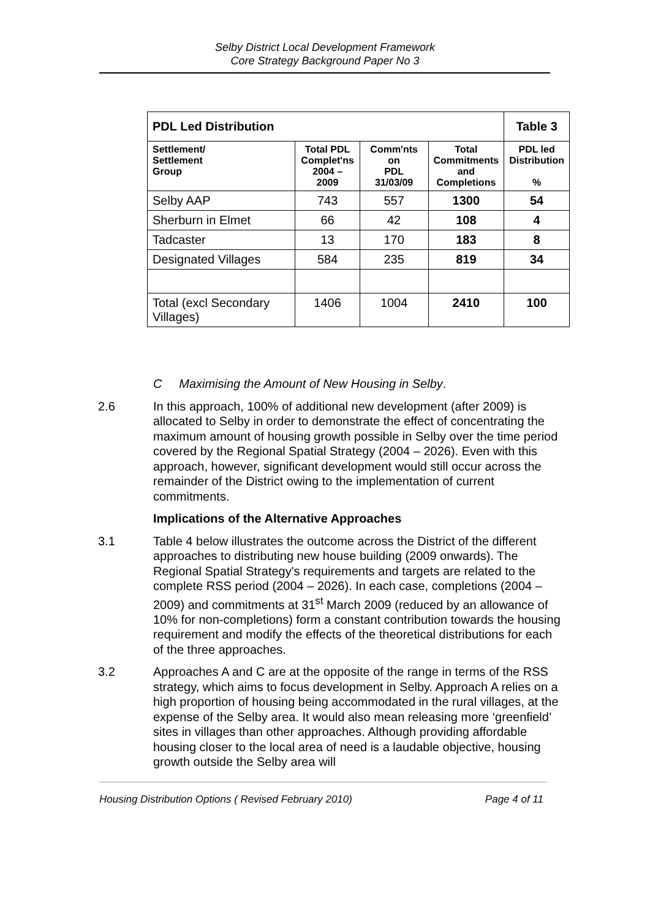Selby District Local Development Framework
Core Strategy Background Paper No 3
| PDL Led Distribution | | | | Table 3 |
| --- | --- | --- | --- | --- |
| Settlement/ Settlement Group | Total PDL Complet'ns 2004 – 2009 | Comm'nts on PDL 31/03/09 | Total Commitments and Completions | PDL led Distribution % |
| Selby AAP | 743 | 557 | 1300 | 54 |
| Sherburn in Elmet | 66 | 42 | 108 | 4 |
| Tadcaster | 13 | 170 | 183 | 8 |
| Designated Villages | 584 | 235 | 819 | 34 |
| Total (excl Secondary Villages) | 1406 | 1004 | 2410 | 100 |
C Maximising the Amount of New Housing in Selby.
2.6 In this approach, 100% of additional new development (after 2009) is allocated to Selby in order to demonstrate the effect of concentrating the maximum amount of housing growth possible in Selby over the time period covered by the Regional Spatial Strategy (2004 – 2026). Even with this approach, however, significant development would still occur across the remainder of the District owing to the implementation of current commitments.
Implications of the Alternative Approaches
3.1 Table 4 below illustrates the outcome across the District of the different approaches to distributing new house building (2009 onwards). The Regional Spatial Strategy's requirements and targets are related to the complete RSS period (2004 – 2026). In each case, completions (2004 – 2009) and commitments at 31<sup>st</sup> March 2009 (reduced by an allowance of 10% for non-completions) form a constant contribution towards the housing requirement and modify the effects of the theoretical distributions for each of the three approaches.
3.2 Approaches A and C are at the opposite of the range in terms of the RSS strategy, which aims to focus development in Selby. Approach A relies on a high proportion of housing being accommodated in the rural villages, at the expense of the Selby area. It would also mean releasing more ‘greenfield’ sites in villages than other approaches. Although providing affordable housing closer to the local area of need is a laudable objective, housing growth outside the Selby area will
Housing Distribution Options ( Revised February 2010) Page 4 of 11